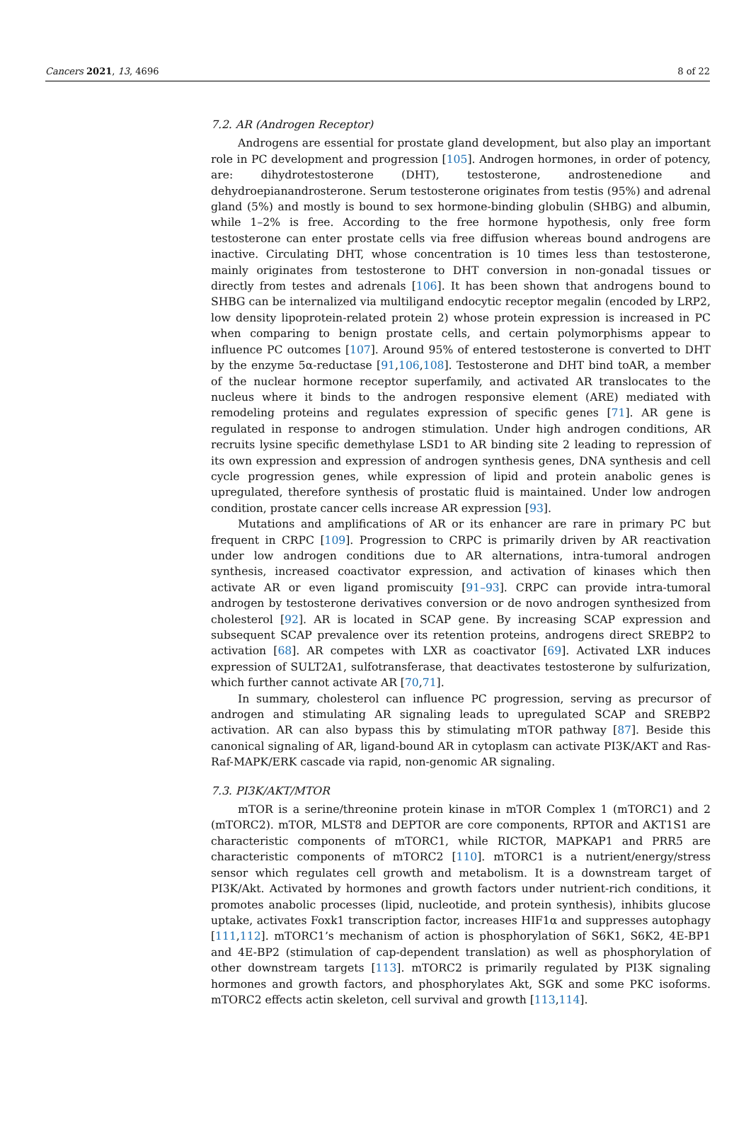Cancers 2021, 13, 4696 8 of 22
7.2. AR (Androgen Receptor)
Androgens are essential for prostate gland development, but also play an important role in PC development and progression [105]. Androgen hormones, in order of potency, are: dihydrotestosterone (DHT), testosterone, androstenedione and dehydroepianandrosterone. Serum testosterone originates from testis (95%) and adrenal gland (5%) and mostly is bound to sex hormone-binding globulin (SHBG) and albumin, while 1–2% is free. According to the free hormone hypothesis, only free form testosterone can enter prostate cells via free diffusion whereas bound androgens are inactive. Circulating DHT, whose concentration is 10 times less than testosterone, mainly originates from testosterone to DHT conversion in non-gonadal tissues or directly from testes and adrenals [106]. It has been shown that androgens bound to SHBG can be internalized via multiligand endocytic receptor megalin (encoded by LRP2, low density lipoprotein-related protein 2) whose protein expression is increased in PC when comparing to benign prostate cells, and certain polymorphisms appear to influence PC outcomes [107]. Around 95% of entered testosterone is converted to DHT by the enzyme 5α-reductase [91,106,108]. Testosterone and DHT bind toAR, a member of the nuclear hormone receptor superfamily, and activated AR translocates to the nucleus where it binds to the androgen responsive element (ARE) mediated with remodeling proteins and regulates expression of specific genes [71]. AR gene is regulated in response to androgen stimulation. Under high androgen conditions, AR recruits lysine specific demethylase LSD1 to AR binding site 2 leading to repression of its own expression and expression of androgen synthesis genes, DNA synthesis and cell cycle progression genes, while expression of lipid and protein anabolic genes is upregulated, therefore synthesis of prostatic fluid is maintained. Under low androgen condition, prostate cancer cells increase AR expression [93].
Mutations and amplifications of AR or its enhancer are rare in primary PC but frequent in CRPC [109]. Progression to CRPC is primarily driven by AR reactivation under low androgen conditions due to AR alternations, intra-tumoral androgen synthesis, increased coactivator expression, and activation of kinases which then activate AR or even ligand promiscuity [91–93]. CRPC can provide intra-tumoral androgen by testosterone derivatives conversion or de novo androgen synthesized from cholesterol [92]. AR is located in SCAP gene. By increasing SCAP expression and subsequent SCAP prevalence over its retention proteins, androgens direct SREBP2 to activation [68]. AR competes with LXR as coactivator [69]. Activated LXR induces expression of SULT2A1, sulfotransferase, that deactivates testosterone by sulfurization, which further cannot activate AR [70,71].
In summary, cholesterol can influence PC progression, serving as precursor of androgen and stimulating AR signaling leads to upregulated SCAP and SREBP2 activation. AR can also bypass this by stimulating mTOR pathway [87]. Beside this canonical signaling of AR, ligand-bound AR in cytoplasm can activate PI3K/AKT and Ras-Raf-MAPK/ERK cascade via rapid, non-genomic AR signaling.
7.3. PI3K/AKT/MTOR
mTOR is a serine/threonine protein kinase in mTOR Complex 1 (mTORC1) and 2 (mTORC2). mTOR, MLST8 and DEPTOR are core components, RPTOR and AKT1S1 are characteristic components of mTORC1, while RICTOR, MAPKAP1 and PRR5 are characteristic components of mTORC2 [110]. mTORC1 is a nutrient/energy/stress sensor which regulates cell growth and metabolism. It is a downstream target of PI3K/Akt. Activated by hormones and growth factors under nutrient-rich conditions, it promotes anabolic processes (lipid, nucleotide, and protein synthesis), inhibits glucose uptake, activates Foxk1 transcription factor, increases HIF1α and suppresses autophagy [111,112]. mTORC1’s mechanism of action is phosphorylation of S6K1, S6K2, 4E-BP1 and 4E-BP2 (stimulation of cap-dependent translation) as well as phosphorylation of other downstream targets [113]. mTORC2 is primarily regulated by PI3K signaling hormones and growth factors, and phosphorylates Akt, SGK and some PKC isoforms. mTORC2 effects actin skeleton, cell survival and growth [113,114].